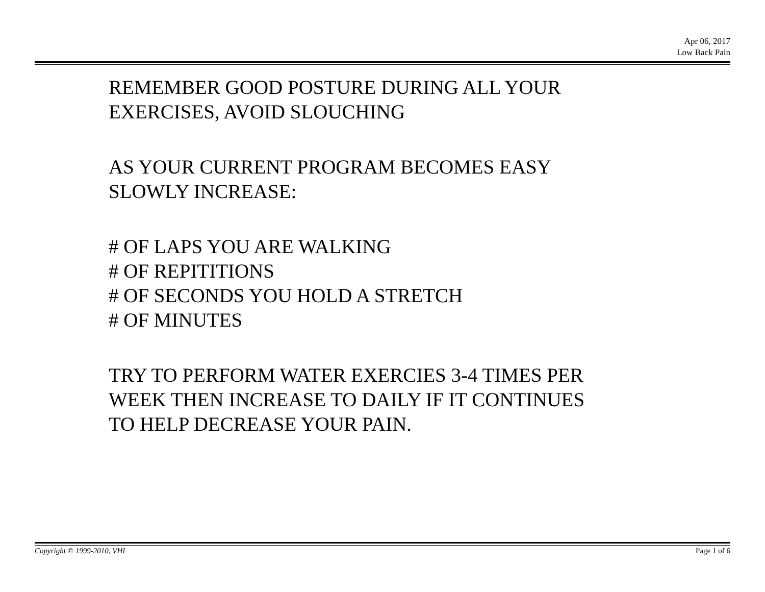Apr 06, 2017
Low Back Pain
REMEMBER GOOD POSTURE DURING ALL YOUR
EXERCISES, AVOID SLOUCHING
AS YOUR CURRENT PROGRAM BECOMES EASY
SLOWLY INCREASE:
# OF LAPS YOU ARE WALKING
# OF REPITITIONS
# OF SECONDS YOU HOLD A STRETCH
# OF MINUTES
TRY TO PERFORM WATER EXERCIES 3-4 TIMES PER
WEEK THEN INCREASE TO DAILY IF IT CONTINUES
TO HELP DECREASE YOUR PAIN.
Copyright © 1999-2010, VHI Page 1 of 6